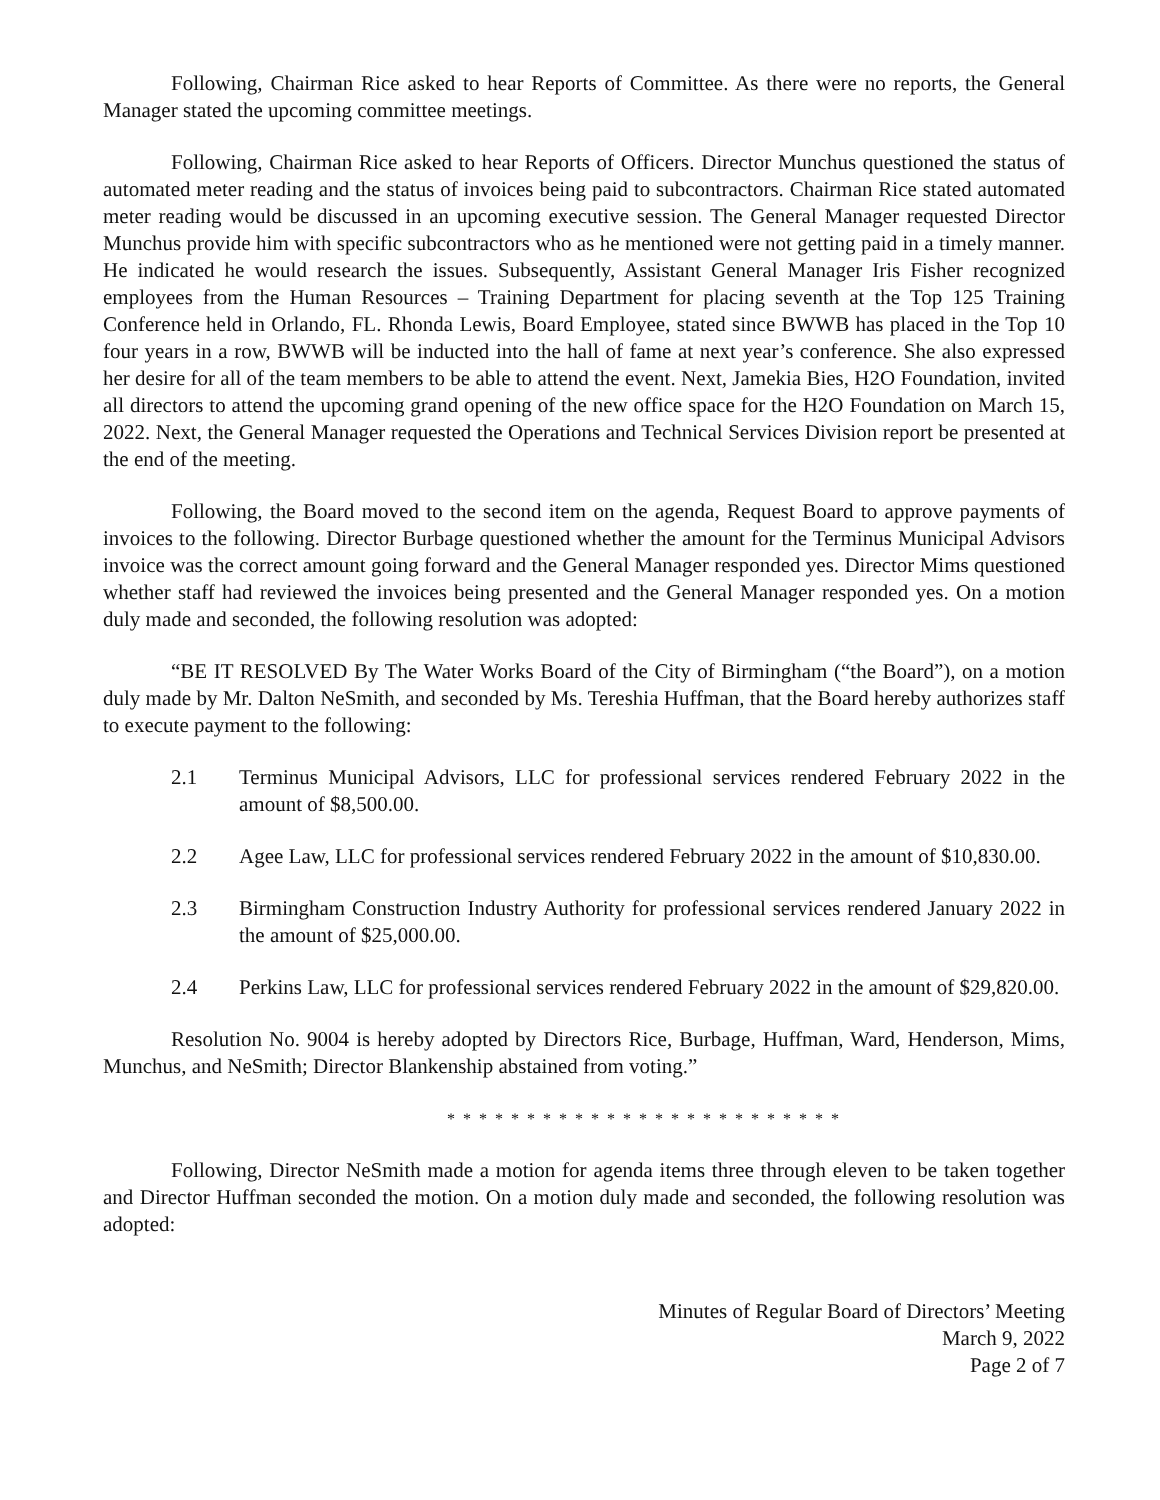Following, Chairman Rice asked to hear Reports of Committee. As there were no reports, the General Manager stated the upcoming committee meetings.
Following, Chairman Rice asked to hear Reports of Officers. Director Munchus questioned the status of automated meter reading and the status of invoices being paid to subcontractors. Chairman Rice stated automated meter reading would be discussed in an upcoming executive session. The General Manager requested Director Munchus provide him with specific subcontractors who as he mentioned were not getting paid in a timely manner. He indicated he would research the issues. Subsequently, Assistant General Manager Iris Fisher recognized employees from the Human Resources – Training Department for placing seventh at the Top 125 Training Conference held in Orlando, FL. Rhonda Lewis, Board Employee, stated since BWWB has placed in the Top 10 four years in a row, BWWB will be inducted into the hall of fame at next year’s conference. She also expressed her desire for all of the team members to be able to attend the event. Next, Jamekia Bies, H2O Foundation, invited all directors to attend the upcoming grand opening of the new office space for the H2O Foundation on March 15, 2022. Next, the General Manager requested the Operations and Technical Services Division report be presented at the end of the meeting.
Following, the Board moved to the second item on the agenda, Request Board to approve payments of invoices to the following. Director Burbage questioned whether the amount for the Terminus Municipal Advisors invoice was the correct amount going forward and the General Manager responded yes. Director Mims questioned whether staff had reviewed the invoices being presented and the General Manager responded yes. On a motion duly made and seconded, the following resolution was adopted:
“BE IT RESOLVED By The Water Works Board of the City of Birmingham (“the Board”), on a motion duly made by Mr. Dalton NeSmith, and seconded by Ms. Tereshia Huffman, that the Board hereby authorizes staff to execute payment to the following:
2.1 Terminus Municipal Advisors, LLC for professional services rendered February 2022 in the amount of $8,500.00.
2.2 Agee Law, LLC for professional services rendered February 2022 in the amount of $10,830.00.
2.3 Birmingham Construction Industry Authority for professional services rendered January 2022 in the amount of $25,000.00.
2.4 Perkins Law, LLC for professional services rendered February 2022 in the amount of $29,820.00.
Resolution No. 9004 is hereby adopted by Directors Rice, Burbage, Huffman, Ward, Henderson, Mims, Munchus, and NeSmith; Director Blankenship abstained from voting.”
* * * * * * * * * * * * * * * * * * * * * * * * *
Following, Director NeSmith made a motion for agenda items three through eleven to be taken together and Director Huffman seconded the motion. On a motion duly made and seconded, the following resolution was adopted:
Minutes of Regular Board of Directors’ Meeting
March 9, 2022
Page 2 of 7